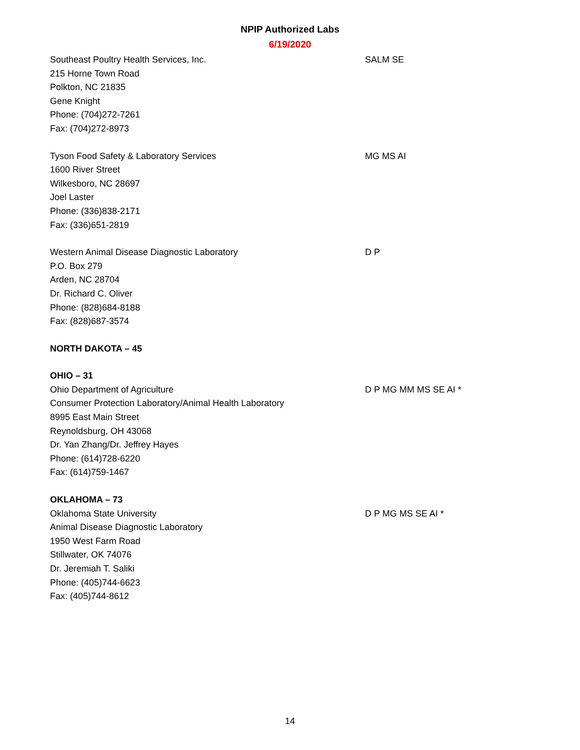NPIP Authorized Labs
6/19/2020
Southeast Poultry Health Services, Inc.
215 Horne Town Road
Polkton, NC 21835
Gene Knight
Phone: (704)272-7261
Fax: (704)272-8973
SALM SE
Tyson Food Safety & Laboratory Services
1600 River Street
Wilkesboro, NC 28697
Joel Laster
Phone: (336)838-2171
Fax: (336)651-2819
MG MS AI
Western Animal Disease Diagnostic Laboratory
P.O. Box 279
Arden, NC 28704
Dr. Richard C. Oliver
Phone: (828)684-8188
Fax: (828)687-3574
D P
NORTH DAKOTA – 45
OHIO – 31
Ohio Department of Agriculture
Consumer Protection Laboratory/Animal Health Laboratory
8995 East Main Street
Reynoldsburg, OH 43068
Dr. Yan Zhang/Dr. Jeffrey Hayes
Phone: (614)728-6220
Fax: (614)759-1467
D P MG MM MS SE AI *
OKLAHOMA – 73
Oklahoma State University
Animal Disease Diagnostic Laboratory
1950 West Farm Road
Stillwater, OK 74076
Dr. Jeremiah T. Saliki
Phone: (405)744-6623
Fax: (405)744-8612
D P MG MS SE AI *
14